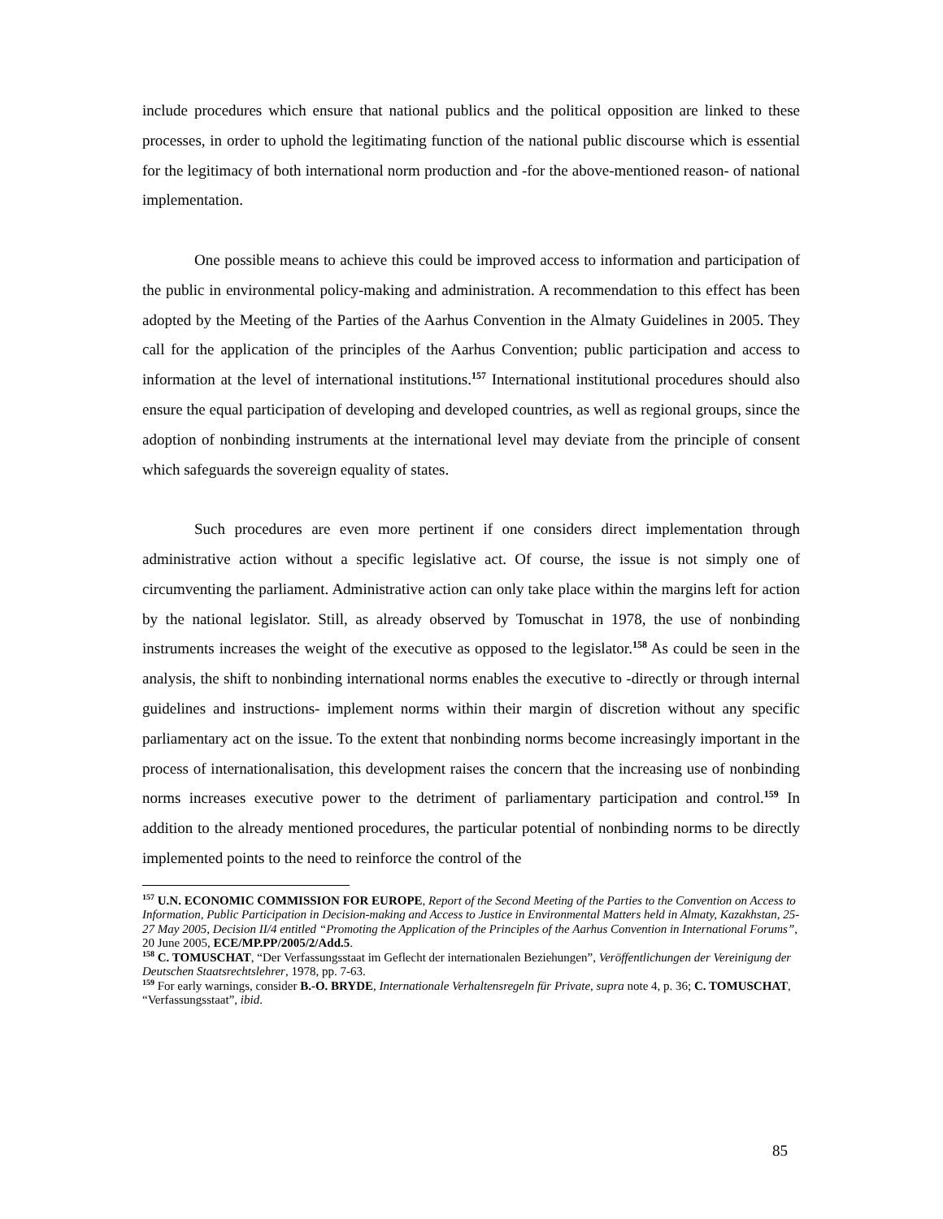include procedures which ensure that national publics and the political opposition are linked to these processes, in order to uphold the legitimating function of the national public discourse which is essential for the legitimacy of both international norm production and -for the above-mentioned reason- of national implementation.
One possible means to achieve this could be improved access to information and participation of the public in environmental policy-making and administration. A recommendation to this effect has been adopted by the Meeting of the Parties of the Aarhus Convention in the Almaty Guidelines in 2005. They call for the application of the principles of the Aarhus Convention; public participation and access to information at the level of international institutions.<sup>157</sup> International institutional procedures should also ensure the equal participation of developing and developed countries, as well as regional groups, since the adoption of nonbinding instruments at the international level may deviate from the principle of consent which safeguards the sovereign equality of states.
Such procedures are even more pertinent if one considers direct implementation through administrative action without a specific legislative act. Of course, the issue is not simply one of circumventing the parliament. Administrative action can only take place within the margins left for action by the national legislator. Still, as already observed by Tomuschat in 1978, the use of nonbinding instruments increases the weight of the executive as opposed to the legislator.<sup>158</sup> As could be seen in the analysis, the shift to nonbinding international norms enables the executive to -directly or through internal guidelines and instructions- implement norms within their margin of discretion without any specific parliamentary act on the issue. To the extent that nonbinding norms become increasingly important in the process of internationalisation, this development raises the concern that the increasing use of nonbinding norms increases executive power to the detriment of parliamentary participation and control.<sup>159</sup> In addition to the already mentioned procedures, the particular potential of nonbinding norms to be directly implemented points to the need to reinforce the control of the
<sup>157</sup> U.N. ECONOMIC COMMISSION FOR EUROPE, Report of the Second Meeting of the Parties to the Convention on Access to Information, Public Participation in Decision-making and Access to Justice in Environmental Matters held in Almaty, Kazakhstan, 25-27 May 2005, Decision II/4 entitled “Promoting the Application of the Principles of the Aarhus Convention in International Forums”, 20 June 2005, ECE/MP.PP/2005/2/Add.5.
<sup>158</sup> C. TOMUSCHAT, “Der Verfassungsstaat im Geflecht der internationalen Beziehungen”, Veröffentlichungen der Vereinigung der Deutschen Staatsrechtslehrer, 1978, pp. 7-63.
<sup>159</sup> For early warnings, consider B.-O. BRYDE, Internationale Verhaltensregeln für Private, supra note 4, p. 36; C. TOMUSCHAT, “Verfassungsstaat”, ibid.
85